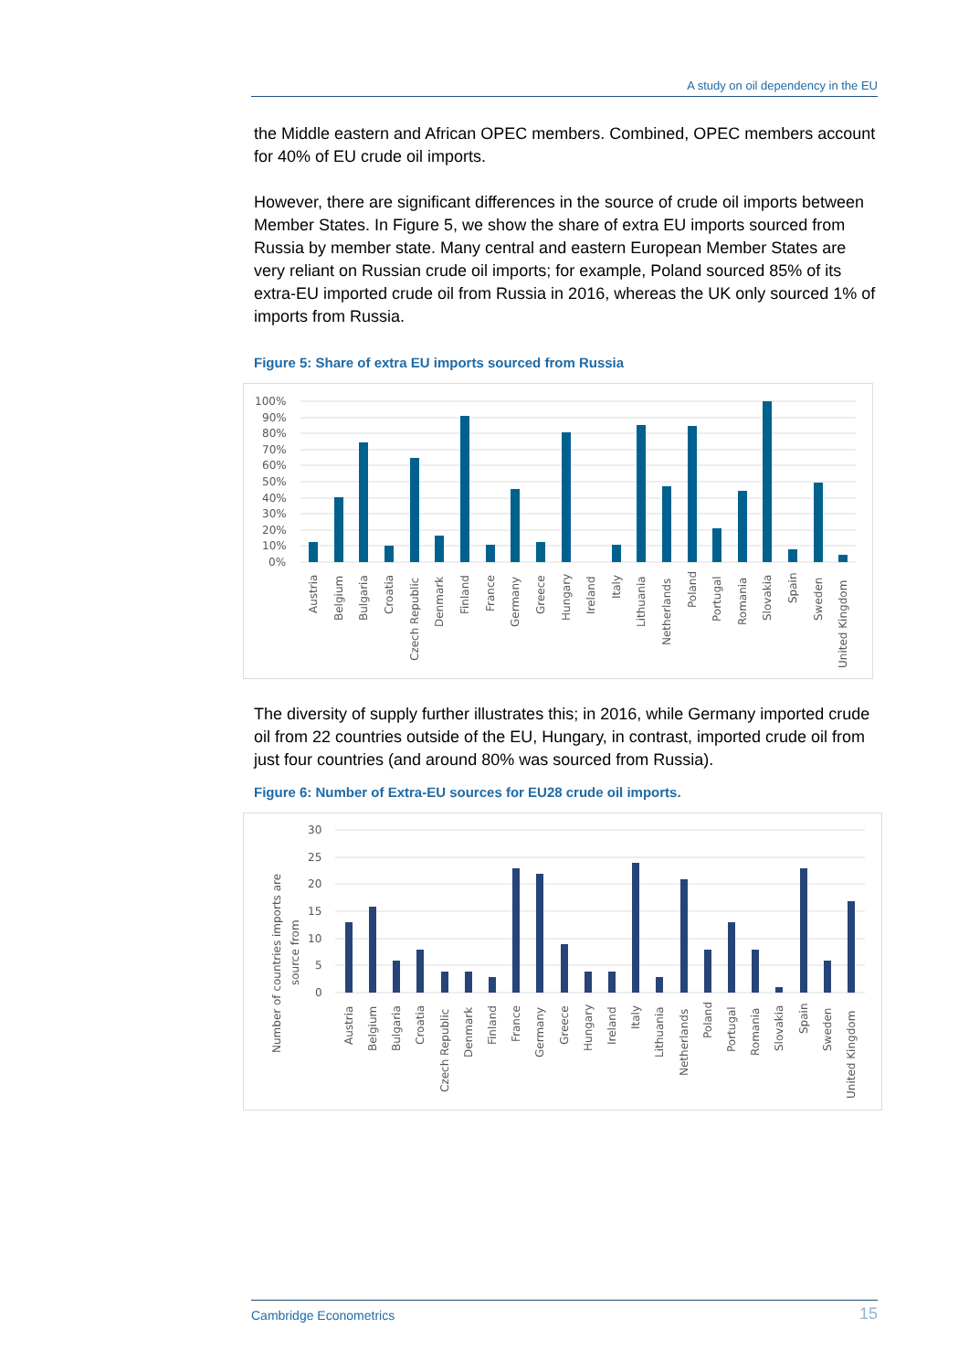A study on oil dependency in the EU
the Middle eastern and African OPEC members. Combined, OPEC members account for 40% of EU crude oil imports.
However, there are significant differences in the source of crude oil imports between Member States. In Figure 5, we show the share of extra EU imports sourced from Russia by member state. Many central and eastern European Member States are very reliant on Russian crude oil imports; for example, Poland sourced 85% of its extra-EU imported crude oil from Russia in 2016, whereas the UK only sourced 1% of imports from Russia.
Figure 5: Share of extra EU imports sourced from Russia
100%
90%
80%
70%
60%
50%
40%
30%
20%
10%
0%
Austria
Belgium
Bulgaria
Croatia
Czech Republic
Denmark
Finland
France
Germany
Greece
Hungary
Ireland
Italy
Lithuania
Netherlands
Poland
Portugal
Romania
Slovakia
Spain
Sweden
United Kingdom
The diversity of supply further illustrates this; in 2016, while Germany imported crude oil from 22 countries outside of the EU, Hungary, in contrast, imported crude oil from just four countries (and around 80% was sourced from Russia).
Figure 6: Number of Extra-EU sources for EU28 crude oil imports.
30
25
20
15
10
5
0
Number of countries imports are
source from
Austria
Belgium
Bulgaria
Croatia
Czech Republic
Denmark
Finland
France
Germany
Greece
Hungary
Ireland
Italy
Lithuania
Netherlands
Poland
Portugal
Romania
Slovakia
Spain
Sweden
United Kingdom
Cambridge Econometrics 15